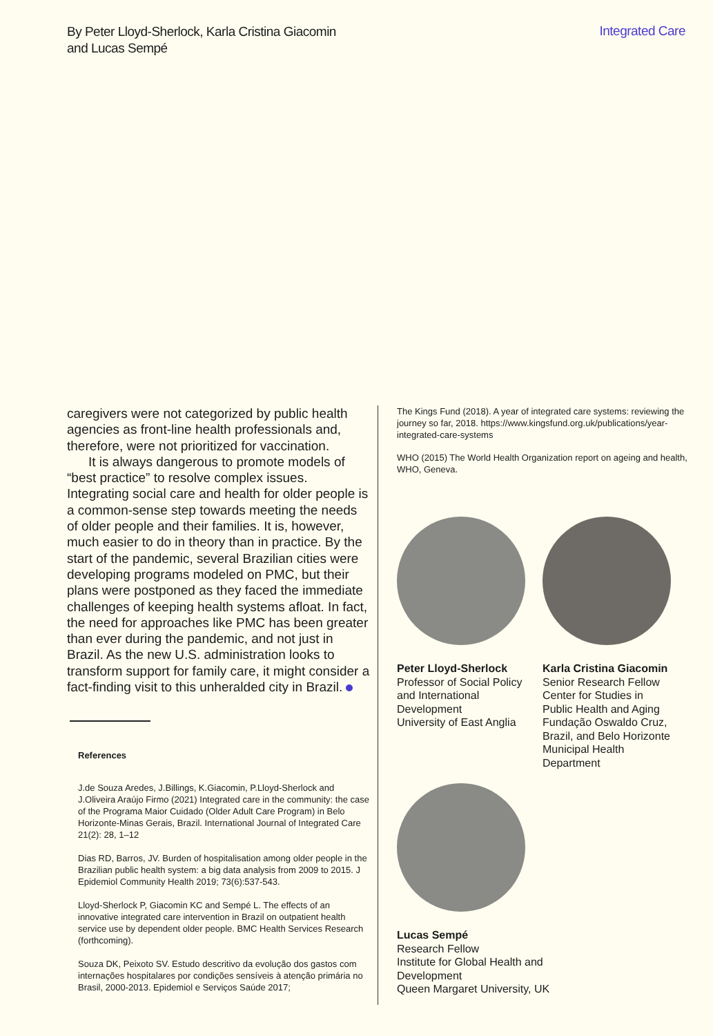By Peter Lloyd-Sherlock, Karla Cristina Giacomin and Lucas Sempé
Integrated Care
caregivers were not categorized by public health agencies as front-line health professionals and, therefore, were not prioritized for vaccination.
It is always dangerous to promote models of “best practice” to resolve complex issues. Integrating social care and health for older people is a common-sense step towards meeting the needs of older people and their families. It is, however, much easier to do in theory than in practice. By the start of the pandemic, several Brazilian cities were developing programs modeled on PMC, but their plans were postponed as they faced the immediate challenges of keeping health systems afloat. In fact, the need for approaches like PMC has been greater than ever during the pandemic, and not just in Brazil. As the new U.S. administration looks to transform support for family care, it might consider a fact-finding visit to this unheralded city in Brazil.
References
J.de Souza Aredes, J.Billings, K.Giacomin, P.Lloyd-Sherlock and J.Oliveira Araújo Firmo (2021) Integrated care in the community: the case of the Programa Maior Cuidado (Older Adult Care Program) in Belo Horizonte-Minas Gerais, Brazil. International Journal of Integrated Care 21(2): 28, 1–12
Dias RD, Barros, JV. Burden of hospitalisation among older people in the Brazilian public health system: a big data analysis from 2009 to 2015. J Epidemiol Community Health 2019; 73(6):537-543.
Lloyd-Sherlock P, Giacomin KC and Sempé L. The effects of an innovative integrated care intervention in Brazil on outpatient health service use by dependent older people. BMC Health Services Research (forthcoming).
Souza DK, Peixoto SV. Estudo descritivo da evolução dos gastos com internações hospitalares por condições sensíveis à atenção primária no Brasil, 2000-2013. Epidemiol e Serviços Saúde 2017;
The Kings Fund (2018). A year of integrated care systems: reviewing the journey so far, 2018. https://www.kingsfund.org.uk/publications/year-integrated-care-systems
WHO (2015) The World Health Organization report on ageing and health, WHO, Geneva.
Peter Lloyd-Sherlock
Professor of Social Policy and International Development
University of East Anglia
Karla Cristina Giacomin
Senior Research Fellow
Center for Studies in Public Health and Aging
Fundação Oswaldo Cruz, Brazil, and Belo Horizonte Municipal Health Department
Lucas Sempé
Research Fellow
Institute for Global Health and Development
Queen Margaret University, UK